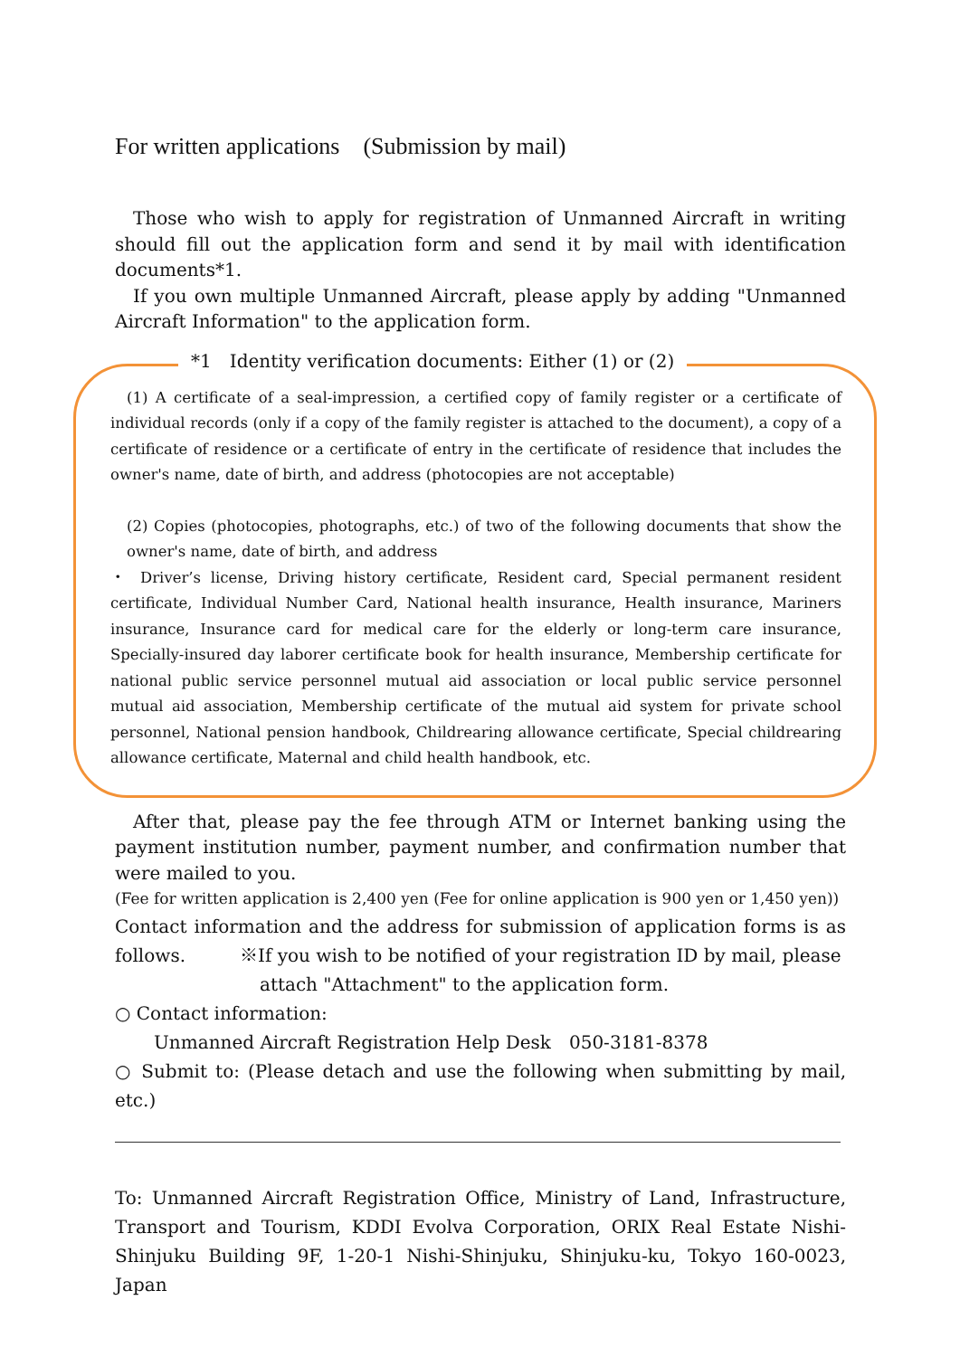For written applications　(Submission by mail)
Those who wish to apply for registration of Unmanned Aircraft in writing should fill out the application form and send it by mail with identification documents*1.
If you own multiple Unmanned Aircraft, please apply by adding "Unmanned Aircraft Information" to the application form.
*1　Identity verification documents: Either (1) or (2)
(1) A certificate of a seal-impression, a certified copy of family register or a certificate of individual records (only if a copy of the family register is attached to the document), a copy of a certificate of residence or a certificate of entry in the certificate of residence that includes the owner's name, date of birth, and address (photocopies are not acceptable)
(2) Copies (photocopies, photographs, etc.) of two of the following documents that show the owner's name, date of birth, and address
・ Driver’s license, Driving history certificate, Resident card, Special permanent resident certificate, Individual Number Card, National health insurance, Health insurance, Mariners insurance, Insurance card for medical care for the elderly or long-term care insurance, Specially-insured day laborer certificate book for health insurance, Membership certificate for national public service personnel mutual aid association or local public service personnel mutual aid association, Membership certificate of the mutual aid system for private school personnel, National pension handbook, Childrearing allowance certificate, Special childrearing allowance certificate, Maternal and child health handbook, etc.
After that, please pay the fee through ATM or Internet banking using the payment institution number, payment number, and confirmation number that were mailed to you.
(Fee for written application is 2,400 yen (Fee for online application is 900 yen or 1,450 yen))
Contact information and the address for submission of application forms is as follows.　　　※If you wish to be notified of your registration ID by mail, please
attach "Attachment" to the application form.
○ Contact information:
Unmanned Aircraft Registration Help Desk　050-3181-8378
○ Submit to: (Please detach and use the following when submitting by mail, etc.)
To: Unmanned Aircraft Registration Office, Ministry of Land, Infrastructure, Transport and Tourism, KDDI Evolva Corporation, ORIX Real Estate Nishi-Shinjuku Building 9F, 1-20-1 Nishi-Shinjuku, Shinjuku-ku, Tokyo 160-0023, Japan